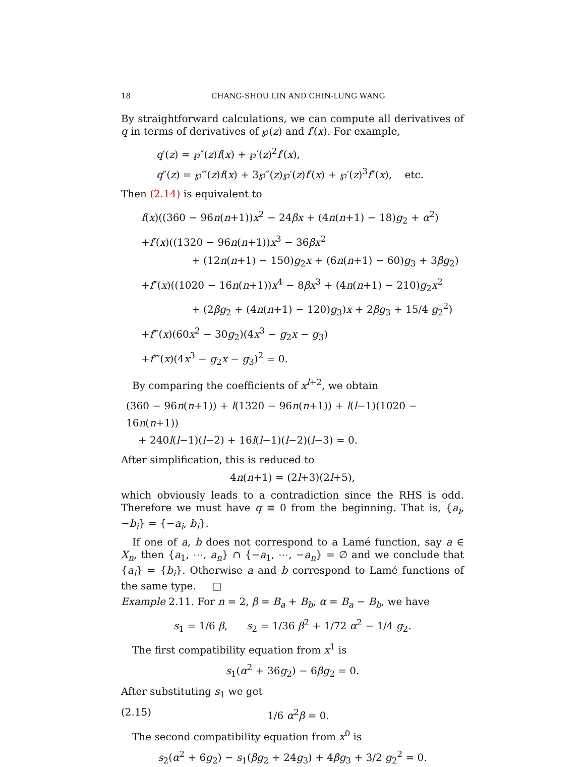18 CHANG-SHOU LIN AND CHIN-LUNG WANG
By straightforward calculations, we can compute all derivatives of q in terms of derivatives of ℘(z) and f′(x). For example,
q′(z) = ℘″(z)f(x) + ℘′(z)<sup>2</sup>f′(x),
q″(z) = ℘‴(z)f(x) + 3℘″(z)℘′(z)f′(x) + ℘′(z)<sup>3</sup>f″(x), etc.
Then (2.14) is equivalent to
f(x)((360 − 96n(n+1))x<sup>2</sup> − 24βx + (4n(n+1) − 18)g<sub>2</sub> + α<sup>2</sup>)
+f′(x)((1320 − 96n(n+1))x<sup>3</sup> − 36βx<sup>2</sup>
+ (12n(n+1) − 150)g<sub>2</sub>x + (6n(n+1) − 60)g<sub>3</sub> + 3βg<sub>2</sub>)
+f″(x)((1020 − 16n(n+1))x<sup>4</sup> − 8βx<sup>3</sup> + (4n(n+1) − 210)g<sub>2</sub>x<sup>2</sup>
+ (2βg<sub>2</sub> + (4n(n+1) − 120)g<sub>3</sub>)x + 2βg<sub>3</sub> + 15/4 g<sub>2</sub><sup>2</sup>)
+f‴(x)(60x<sup>2</sup> − 30g<sub>2</sub>)(4x<sup>3</sup> − g<sub>2</sub>x − g<sub>3</sub>)
+f⁗(x)(4x<sup>3</sup> − g<sub>2</sub>x − g<sub>3</sub>)<sup>2</sup> = 0.
By comparing the coefficients of x<sup>l+2</sup>, we obtain
(360 − 96n(n+1)) + l(1320 − 96n(n+1)) + l(l−1)(1020 − 16n(n+1))
+ 240l(l−1)(l−2) + 16l(l−1)(l−2)(l−3) = 0.
After simplification, this is reduced to
4n(n+1) = (2l+3)(2l+5),
which obviously leads to a contradiction since the RHS is odd. Therefore we must have q ≡ 0 from the beginning. That is, {a<sub>i</sub>, −b<sub>i</sub>} = {−a<sub>i</sub>, b<sub>i</sub>}.
If one of a, b does not correspond to a Lamé function, say a ∈ X<sub>n</sub>, then {a<sub>1</sub>, ⋯, a<sub>n</sub>} ∩ {−a<sub>1</sub>, ⋯, −a<sub>n</sub>} = ∅ and we conclude that {a<sub>i</sub>} = {b<sub>i</sub>}. Otherwise a and b correspond to Lamé functions of the same type. □
Example 2.11. For n = 2, β = B<sub>a</sub> + B<sub>b</sub>, α = B<sub>a</sub> − B<sub>b</sub>, we have
s<sub>1</sub> = 1/6 β, s<sub>2</sub> = 1/36 β<sup>2</sup> + 1/72 α<sup>2</sup> − 1/4 g<sub>2</sub>.
The first compatibility equation from x<sup>1</sup> is
s<sub>1</sub>(α<sup>2</sup> + 36g<sub>2</sub>) − 6βg<sub>2</sub> = 0.
After substituting s<sub>1</sub> we get
(2.15) 1/6 α<sup>2</sup>β = 0.
The second compatibility equation from x<sup>0</sup> is
s<sub>2</sub>(α<sup>2</sup> + 6g<sub>2</sub>) − s<sub>1</sub>(βg<sub>2</sub> + 24g<sub>3</sub>) + 4βg<sub>3</sub> + 3/2 g<sub>2</sub><sup>2</sup> = 0.